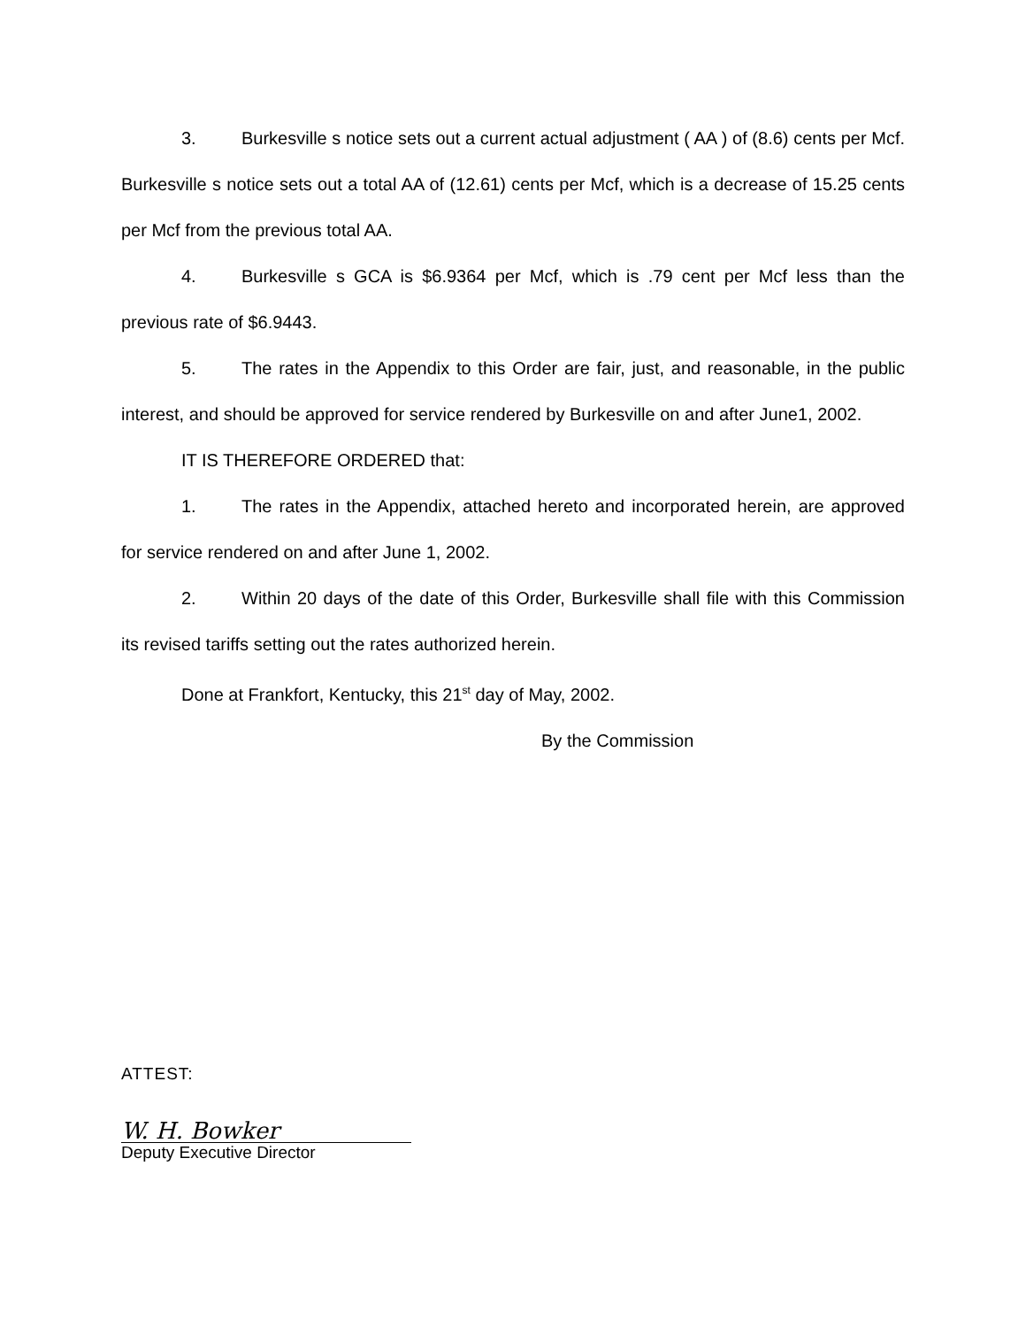3. Burkesville s notice sets out a current actual adjustment ( AA ) of (8.6) cents per Mcf. Burkesville s notice sets out a total AA of (12.61) cents per Mcf, which is a decrease of 15.25 cents per Mcf from the previous total AA.
4. Burkesville s GCA is $6.9364 per Mcf, which is .79 cent per Mcf less than the previous rate of $6.9443.
5. The rates in the Appendix to this Order are fair, just, and reasonable, in the public interest, and should be approved for service rendered by Burkesville on and after June1, 2002.
IT IS THEREFORE ORDERED that:
1. The rates in the Appendix, attached hereto and incorporated herein, are approved for service rendered on and after June 1, 2002.
2. Within 20 days of the date of this Order, Burkesville shall file with this Commission its revised tariffs setting out the rates authorized herein.
Done at Frankfort, Kentucky, this 21<sup>st</sup> day of May, 2002.
By the Commission
ATTEST:
W. H. Bowker
Deputy Executive Director